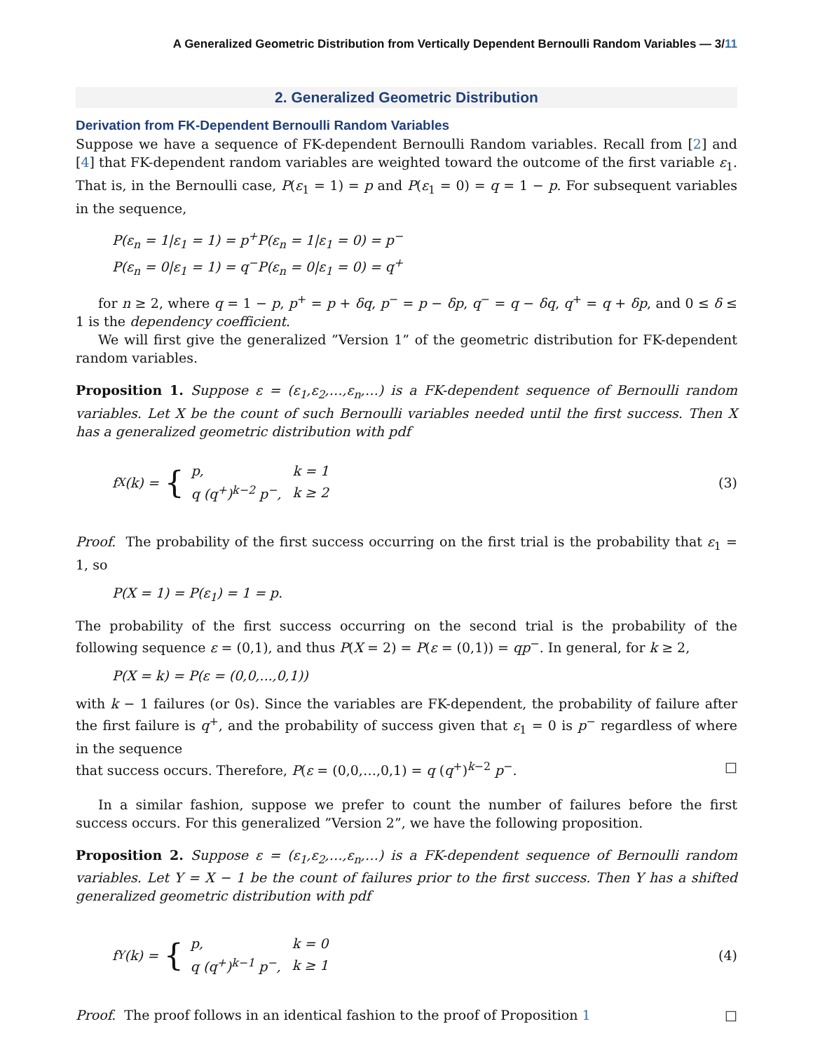A Generalized Geometric Distribution from Vertically Dependent Bernoulli Random Variables — 3/11
2. Generalized Geometric Distribution
Derivation from FK-Dependent Bernoulli Random Variables
Suppose we have a sequence of FK-dependent Bernoulli Random variables. Recall from [2] and [4] that FK-dependent random variables are weighted toward the outcome of the first variable ε<sub>1</sub>. That is, in the Bernoulli case, P(ε<sub>1</sub> = 1) = p and P(ε<sub>1</sub> = 0) = q = 1 − p. For subsequent variables in the sequence,
P(ε<sub>n</sub> = 1|ε<sub>1</sub> = 1) = p<sup>+</sup>P(ε<sub>n</sub> = 1|ε<sub>1</sub> = 0) = p<sup>−</sup>
P(ε<sub>n</sub> = 0|ε<sub>1</sub> = 1) = q<sup>−</sup>P(ε<sub>n</sub> = 0|ε<sub>1</sub> = 0) = q<sup>+</sup>
for n ≥ 2, where q = 1 − p, p<sup>+</sup> = p + δq, p<sup>−</sup> = p − δp, q<sup>−</sup> = q − δq, q<sup>+</sup> = q + δp, and 0 ≤ δ ≤ 1 is the dependency coefficient.
We will first give the generalized ”Version 1” of the geometric distribution for FK-dependent random variables.
Proposition 1. Suppose ε = (ε<sub>1</sub>,ε<sub>2</sub>,…,ε<sub>n</sub>,…) is a FK-dependent sequence of Bernoulli random variables. Let X be the count of such Bernoulli variables needed until the first success. Then X has a generalized geometric distribution with pdf
f<sub>X</sub>(k) = {
| p, | k = 1 |
| q (q<sup>+</sup>)<sup>k−2</sup> p<sup>−</sup>, | k ≥ 2 |
(3)
Proof. The probability of the first success occurring on the first trial is the probability that ε<sub>1</sub> = 1, so
P(X = 1) = P(ε<sub>1</sub>) = 1 = p.
The probability of the first success occurring on the second trial is the probability of the following sequence ε = (0,1), and thus P(X = 2) = P(ε = (0,1)) = qp<sup>−</sup>. In general, for k ≥ 2,
P(X = k) = P(ε = (0,0,...,0,1))
with k − 1 failures (or 0s). Since the variables are FK-dependent, the probability of failure after the first failure is q<sup>+</sup>, and the probability of success given that ε<sub>1</sub> = 0 is p<sup>−</sup> regardless of where in the sequence
that success occurs. Therefore, P(ε = (0,0,…,0,1) = q (q<sup>+</sup>)<sup>k−2</sup> p<sup>−</sup>. □
In a similar fashion, suppose we prefer to count the number of failures before the first success occurs. For this generalized ”Version 2”, we have the following proposition.
Proposition 2. Suppose ε = (ε<sub>1</sub>,ε<sub>2</sub>,…,ε<sub>n</sub>,…) is a FK-dependent sequence of Bernoulli random variables. Let Y = X − 1 be the count of failures prior to the first success. Then Y has a shifted generalized geometric distribution with pdf
f<sub>Y</sub>(k) = {
| p, | k = 0 |
| q (q<sup>+</sup>)<sup>k−1</sup> p<sup>−</sup>, | k ≥ 1 |
(4)
Proof. The proof follows in an identical fashion to the proof of Proposition 1 □